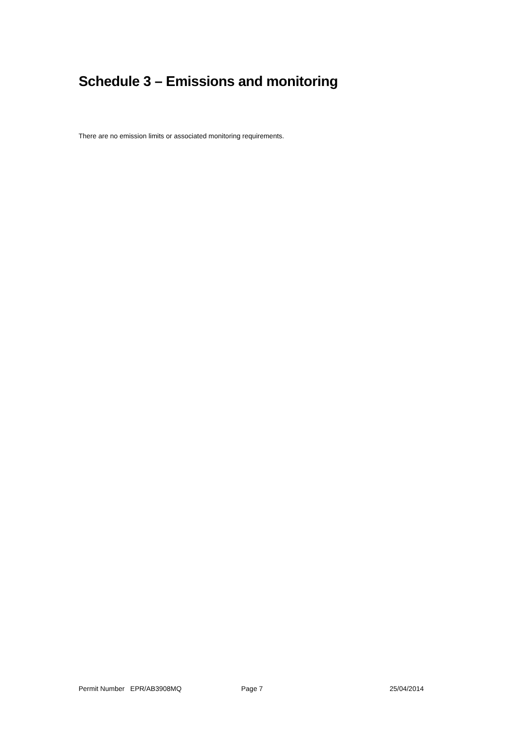Schedule 3 – Emissions and monitoring
There are no emission limits or associated monitoring requirements.
Permit Number EPR/AB3908MQ Page 7 25/04/2014